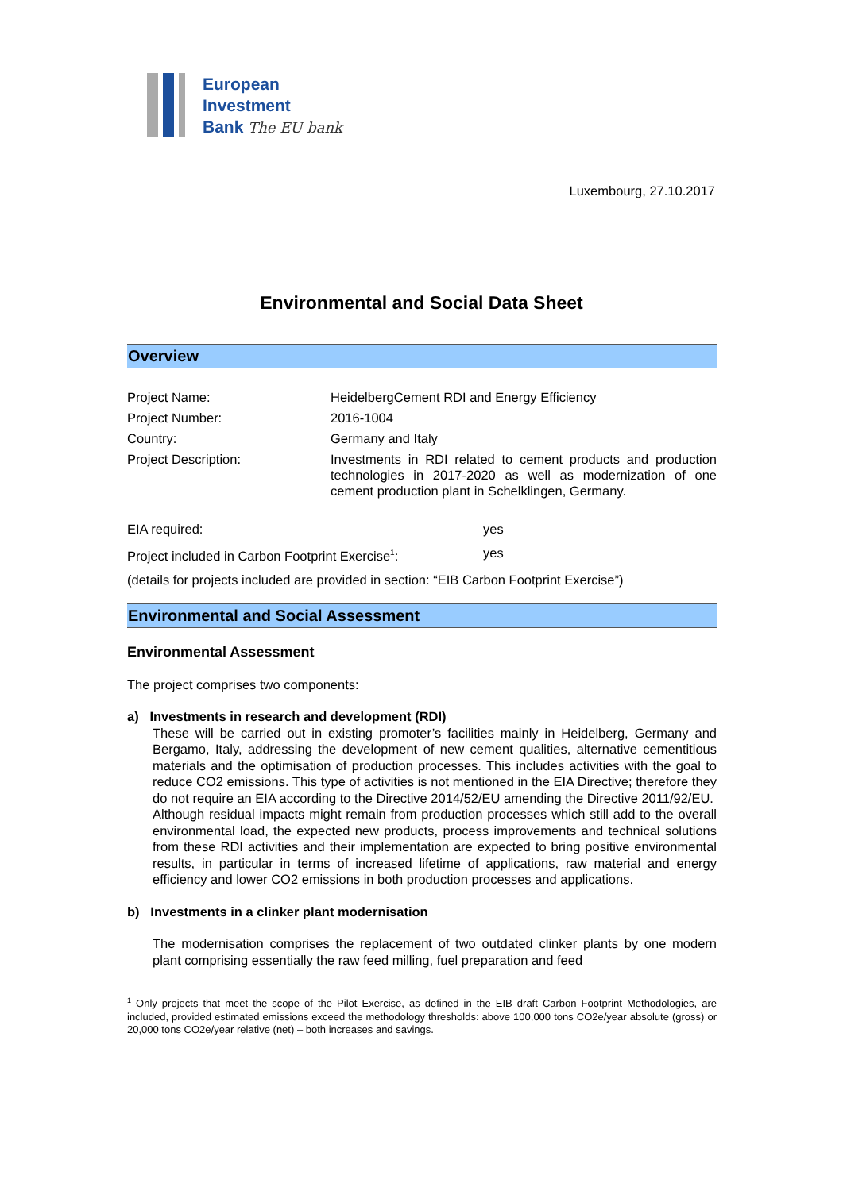European
Investment
Bank The EU bank
Luxembourg, 27.10.2017
Environmental and Social Data Sheet
Overview
| Project Name: | HeidelbergCement RDI and Energy Efficiency |
| Project Number: | 2016-1004 |
| Country: | Germany and Italy |
| Project Description: | Investments in RDI related to cement products and production technologies in 2017-2020 as well as modernization of one cement production plant in Schelklingen, Germany. |
| EIA required: | yes |
| Project included in Carbon Footprint Exercise<sup>1</sup>: | yes |
(details for projects included are provided in section: “EIB Carbon Footprint Exercise”)
Environmental and Social Assessment
Environmental Assessment
The project comprises two components:
a) Investments in research and development (RDI)
These will be carried out in existing promoter’s facilities mainly in Heidelberg, Germany and Bergamo, Italy, addressing the development of new cement qualities, alternative cementitious materials and the optimisation of production processes. This includes activities with the goal to reduce CO2 emissions. This type of activities is not mentioned in the EIA Directive; therefore they do not require an EIA according to the Directive 2014/52/EU amending the Directive 2011/92/EU.
Although residual impacts might remain from production processes which still add to the overall environmental load, the expected new products, process improvements and technical solutions from these RDI activities and their implementation are expected to bring positive environmental results, in particular in terms of increased lifetime of applications, raw material and energy efficiency and lower CO2 emissions in both production processes and applications.
b) Investments in a clinker plant modernisation
The modernisation comprises the replacement of two outdated clinker plants by one modern plant comprising essentially the raw feed milling, fuel preparation and feed
<sup>1</sup> Only projects that meet the scope of the Pilot Exercise, as defined in the EIB draft Carbon Footprint Methodologies, are included, provided estimated emissions exceed the methodology thresholds: above 100,000 tons CO2e/year absolute (gross) or 20,000 tons CO2e/year relative (net) – both increases and savings.